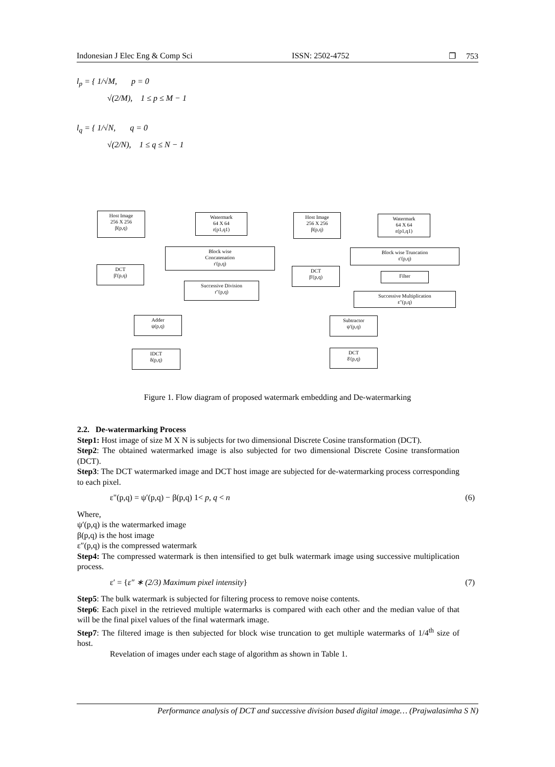Indonesian J Elec Eng & Comp Sci ISSN: 2502-4752 ❐ 753
l<sub>p</sub> = { 1/√M, p = 0
√(2/M), 1 ≤ p ≤ M − 1
l<sub>q</sub> = { 1/√N, q = 0
√(2/N), 1 ≤ q ≤ N − 1
Host Image
256 X 256
β(p,q)
Watermark
64 X 64
r(p1,q1)
Host Image
256 X 256
β(p,q)
Watermark
64 X 64
ε(p1,q1)
Block wise
Concatenation
r'(p,q)
Block wise Truncation
ε'(p,q)
DCT
β'(p,q)
DCT
β'(p,q)
Filter
Successive Division
r"(p,q)
Successive Multiplication
ε"(p,q)
Adder
ψ(p,q)
Subtractor
ψ'(p,q)
IDCT
δ(p,q)
DCT
δ'(p,q)
Figure 1. Flow diagram of proposed watermark embedding and De-watermarking
2.2. De-watermarking Process
Step1: Host image of size M X N is subjects for two dimensional Discrete Cosine transformation (DCT).
Step2: The obtained watermarked image is also subjected for two dimensional Discrete Cosine transformation (DCT).
Step3: The DCT watermarked image and DCT host image are subjected for de-watermarking process corresponding to each pixel.
ε"(p,q) = ψ′(p,q) − β(p,q) 1< p, q < n (6)
Where,
ψ′(p,q) is the watermarked image
β(p,q) is the host image
ε″(p,q) is the compressed watermark
Step4: The compressed watermark is then intensified to get bulk watermark image using successive multiplication process.
ε′ = {ε″ ∗ (2/3) Maximum pixel intensity} (7)
Step5: The bulk watermark is subjected for filtering process to remove noise contents.
Step6: Each pixel in the retrieved multiple watermarks is compared with each other and the median value of that will be the final pixel values of the final watermark image.
Step7: The filtered image is then subjected for block wise truncation to get multiple watermarks of 1/4<sup>th</sup> size of host.
Revelation of images under each stage of algorithm as shown in Table 1.
Performance analysis of DCT and successive division based digital image… (Prajwalasimha S N)